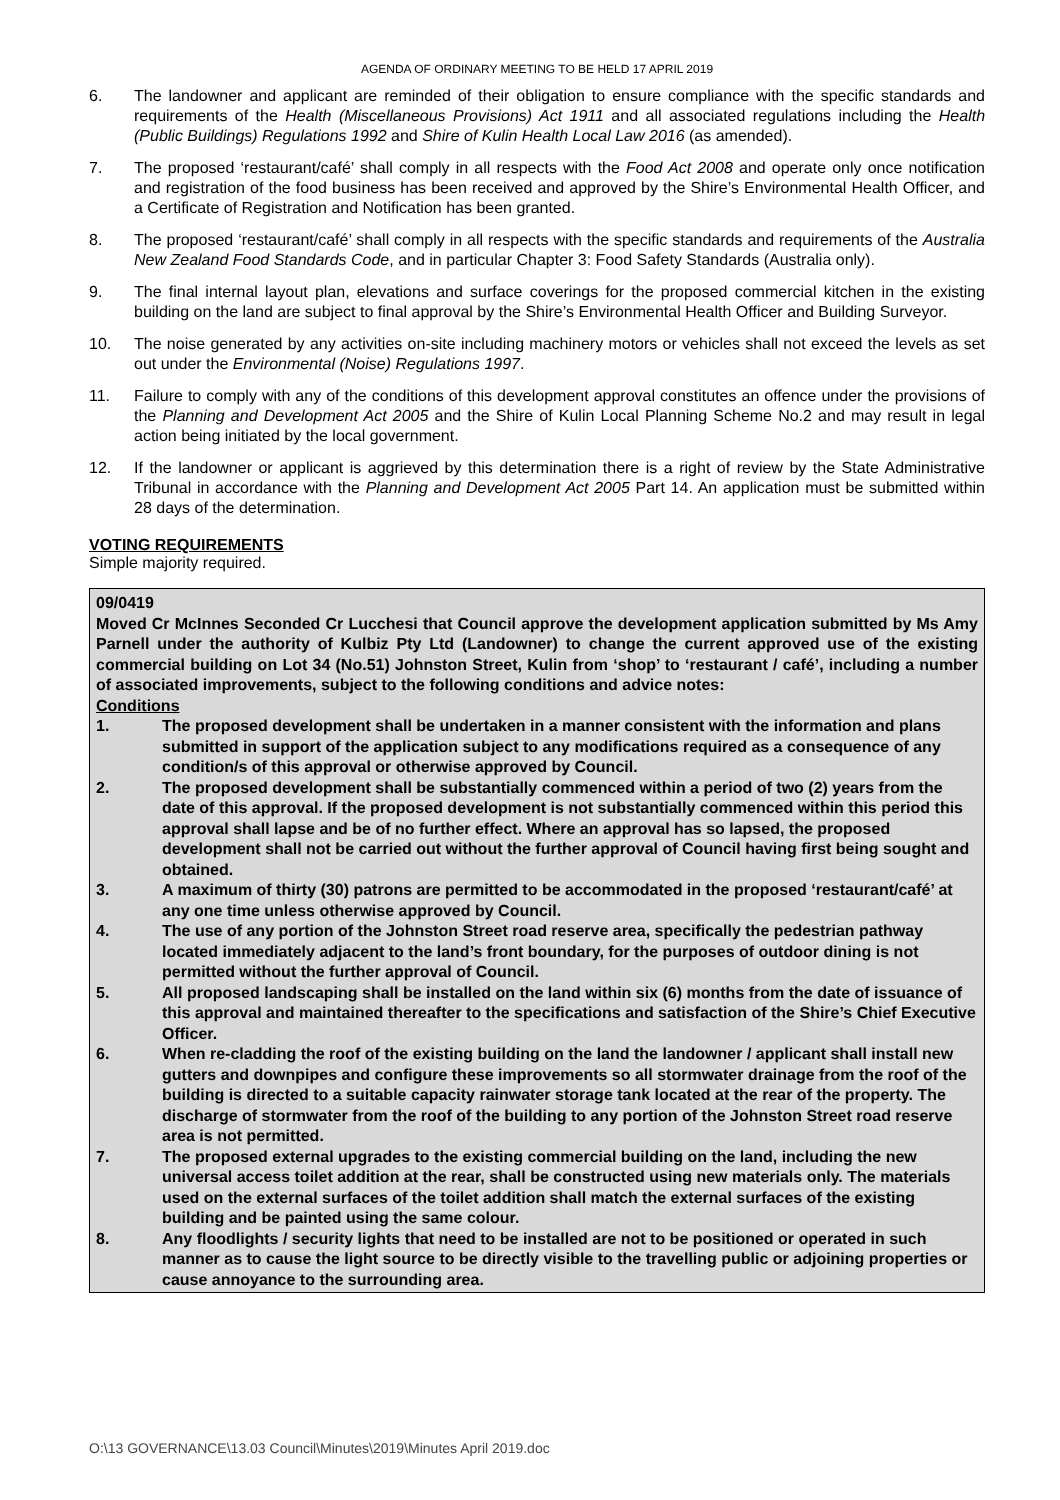AGENDA OF ORDINARY MEETING TO BE HELD 17 APRIL 2019
6. The landowner and applicant are reminded of their obligation to ensure compliance with the specific standards and requirements of the Health (Miscellaneous Provisions) Act 1911 and all associated regulations including the Health (Public Buildings) Regulations 1992 and Shire of Kulin Health Local Law 2016 (as amended).
7. The proposed ‘restaurant/café’ shall comply in all respects with the Food Act 2008 and operate only once notification and registration of the food business has been received and approved by the Shire’s Environmental Health Officer, and a Certificate of Registration and Notification has been granted.
8. The proposed ‘restaurant/café’ shall comply in all respects with the specific standards and requirements of the Australia New Zealand Food Standards Code, and in particular Chapter 3: Food Safety Standards (Australia only).
9. The final internal layout plan, elevations and surface coverings for the proposed commercial kitchen in the existing building on the land are subject to final approval by the Shire’s Environmental Health Officer and Building Surveyor.
10. The noise generated by any activities on-site including machinery motors or vehicles shall not exceed the levels as set out under the Environmental (Noise) Regulations 1997.
11. Failure to comply with any of the conditions of this development approval constitutes an offence under the provisions of the Planning and Development Act 2005 and the Shire of Kulin Local Planning Scheme No.2 and may result in legal action being initiated by the local government.
12. If the landowner or applicant is aggrieved by this determination there is a right of review by the State Administrative Tribunal in accordance with the Planning and Development Act 2005 Part 14. An application must be submitted within 28 days of the determination.
VOTING REQUIREMENTS
Simple majority required.
09/0419
Moved Cr McInnes Seconded Cr Lucchesi that Council approve the development application submitted by Ms Amy Parnell under the authority of Kulbiz Pty Ltd (Landowner) to change the current approved use of the existing commercial building on Lot 34 (No.51) Johnston Street, Kulin from ‘shop’ to ‘restaurant / café’, including a number of associated improvements, subject to the following conditions and advice notes:
Conditions
1. The proposed development shall be undertaken in a manner consistent with the information and plans submitted in support of the application subject to any modifications required as a consequence of any condition/s of this approval or otherwise approved by Council.
2. The proposed development shall be substantially commenced within a period of two (2) years from the date of this approval. If the proposed development is not substantially commenced within this period this approval shall lapse and be of no further effect. Where an approval has so lapsed, the proposed development shall not be carried out without the further approval of Council having first being sought and obtained.
3. A maximum of thirty (30) patrons are permitted to be accommodated in the proposed ‘restaurant/café’ at any one time unless otherwise approved by Council.
4. The use of any portion of the Johnston Street road reserve area, specifically the pedestrian pathway located immediately adjacent to the land’s front boundary, for the purposes of outdoor dining is not permitted without the further approval of Council.
5. All proposed landscaping shall be installed on the land within six (6) months from the date of issuance of this approval and maintained thereafter to the specifications and satisfaction of the Shire’s Chief Executive Officer.
6. When re-cladding the roof of the existing building on the land the landowner / applicant shall install new gutters and downpipes and configure these improvements so all stormwater drainage from the roof of the building is directed to a suitable capacity rainwater storage tank located at the rear of the property. The discharge of stormwater from the roof of the building to any portion of the Johnston Street road reserve area is not permitted.
7. The proposed external upgrades to the existing commercial building on the land, including the new universal access toilet addition at the rear, shall be constructed using new materials only. The materials used on the external surfaces of the toilet addition shall match the external surfaces of the existing building and be painted using the same colour.
8. Any floodlights / security lights that need to be installed are not to be positioned or operated in such manner as to cause the light source to be directly visible to the travelling public or adjoining properties or cause annoyance to the surrounding area.
O:\13 GOVERNANCE\13.03 Council\Minutes\2019\Minutes April 2019.doc